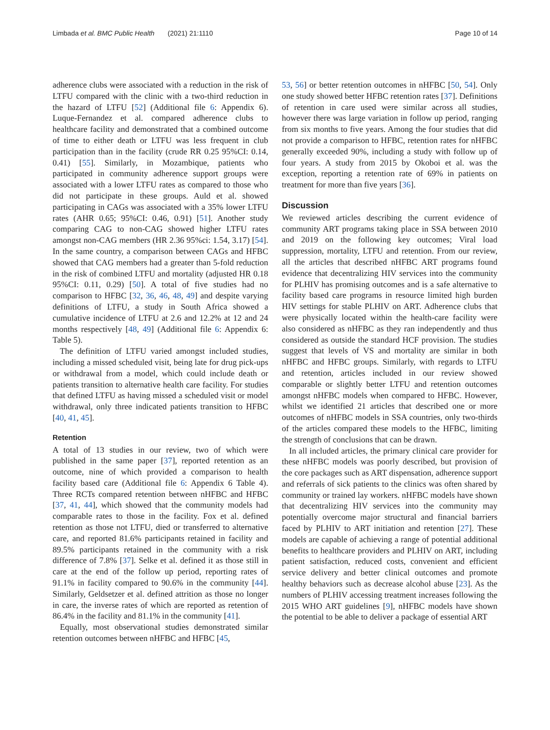Limbada et al. BMC Public Health (2021) 21:1110 Page 10 of 14
adherence clubs were associated with a reduction in the risk of LTFU compared with the clinic with a two-third reduction in the hazard of LTFU [52] (Additional file 6: Appendix 6). Luque-Fernandez et al. compared adherence clubs to healthcare facility and demonstrated that a combined outcome of time to either death or LTFU was less frequent in club participation than in the facility (crude RR 0.25 95%CI: 0.14, 0.41) [55]. Similarly, in Mozambique, patients who participated in community adherence support groups were associated with a lower LTFU rates as compared to those who did not participate in these groups. Auld et al. showed participating in CAGs was associated with a 35% lower LTFU rates (AHR 0.65; 95%CI: 0.46, 0.91) [51]. Another study comparing CAG to non-CAG showed higher LTFU rates amongst non-CAG members (HR 2.36 95%ci: 1.54, 3.17) [54]. In the same country, a comparison between CAGs and HFBC showed that CAG members had a greater than 5-fold reduction in the risk of combined LTFU and mortality (adjusted HR 0.18 95%CI: 0.11, 0.29) [50]. A total of five studies had no comparison to HFBC [32, 36, 46, 48, 49] and despite varying definitions of LTFU, a study in South Africa showed a cumulative incidence of LTFU at 2.6 and 12.2% at 12 and 24 months respectively [48, 49] (Additional file 6: Appendix 6: Table 5).
The definition of LTFU varied amongst included studies, including a missed scheduled visit, being late for drug pick-ups or withdrawal from a model, which could include death or patients transition to alternative health care facility. For studies that defined LTFU as having missed a scheduled visit or model withdrawal, only three indicated patients transition to HFBC [40, 41, 45].
Retention
A total of 13 studies in our review, two of which were published in the same paper [37], reported retention as an outcome, nine of which provided a comparison to health facility based care (Additional file 6: Appendix 6 Table 4). Three RCTs compared retention between nHFBC and HFBC [37, 41, 44], which showed that the community models had comparable rates to those in the facility. Fox et al. defined retention as those not LTFU, died or transferred to alternative care, and reported 81.6% participants retained in facility and 89.5% participants retained in the community with a risk difference of 7.8% [37]. Selke et al. defined it as those still in care at the end of the follow up period, reporting rates of 91.1% in facility compared to 90.6% in the community [44]. Similarly, Geldsetzer et al. defined attrition as those no longer in care, the inverse rates of which are reported as retention of 86.4% in the facility and 81.1% in the community [41].
Equally, most observational studies demonstrated similar retention outcomes between nHFBC and HFBC [45,
53, 56] or better retention outcomes in nHFBC [50, 54]. Only one study showed better HFBC retention rates [37]. Definitions of retention in care used were similar across all studies, however there was large variation in follow up period, ranging from six months to five years. Among the four studies that did not provide a comparison to HFBC, retention rates for nHFBC generally exceeded 90%, including a study with follow up of four years. A study from 2015 by Okoboi et al. was the exception, reporting a retention rate of 69% in patients on treatment for more than five years [36].
Discussion
We reviewed articles describing the current evidence of community ART programs taking place in SSA between 2010 and 2019 on the following key outcomes; Viral load suppression, mortality, LTFU and retention. From our review, all the articles that described nHFBC ART programs found evidence that decentralizing HIV services into the community for PLHIV has promising outcomes and is a safe alternative to facility based care programs in resource limited high burden HIV settings for stable PLHIV on ART. Adherence clubs that were physically located within the health-care facility were also considered as nHFBC as they ran independently and thus considered as outside the standard HCF provision. The studies suggest that levels of VS and mortality are similar in both nHFBC and HFBC groups. Similarly, with regards to LTFU and retention, articles included in our review showed comparable or slightly better LTFU and retention outcomes amongst nHFBC models when compared to HFBC. However, whilst we identified 21 articles that described one or more outcomes of nHFBC models in SSA countries, only two-thirds of the articles compared these models to the HFBC, limiting the strength of conclusions that can be drawn.
In all included articles, the primary clinical care provider for these nHFBC models was poorly described, but provision of the core packages such as ART dispensation, adherence support and referrals of sick patients to the clinics was often shared by community or trained lay workers. nHFBC models have shown that decentralizing HIV services into the community may potentially overcome major structural and financial barriers faced by PLHIV to ART initiation and retention [27]. These models are capable of achieving a range of potential additional benefits to healthcare providers and PLHIV on ART, including patient satisfaction, reduced costs, convenient and efficient service delivery and better clinical outcomes and promote healthy behaviors such as decrease alcohol abuse [23]. As the numbers of PLHIV accessing treatment increases following the 2015 WHO ART guidelines [9], nHFBC models have shown the potential to be able to deliver a package of essential ART